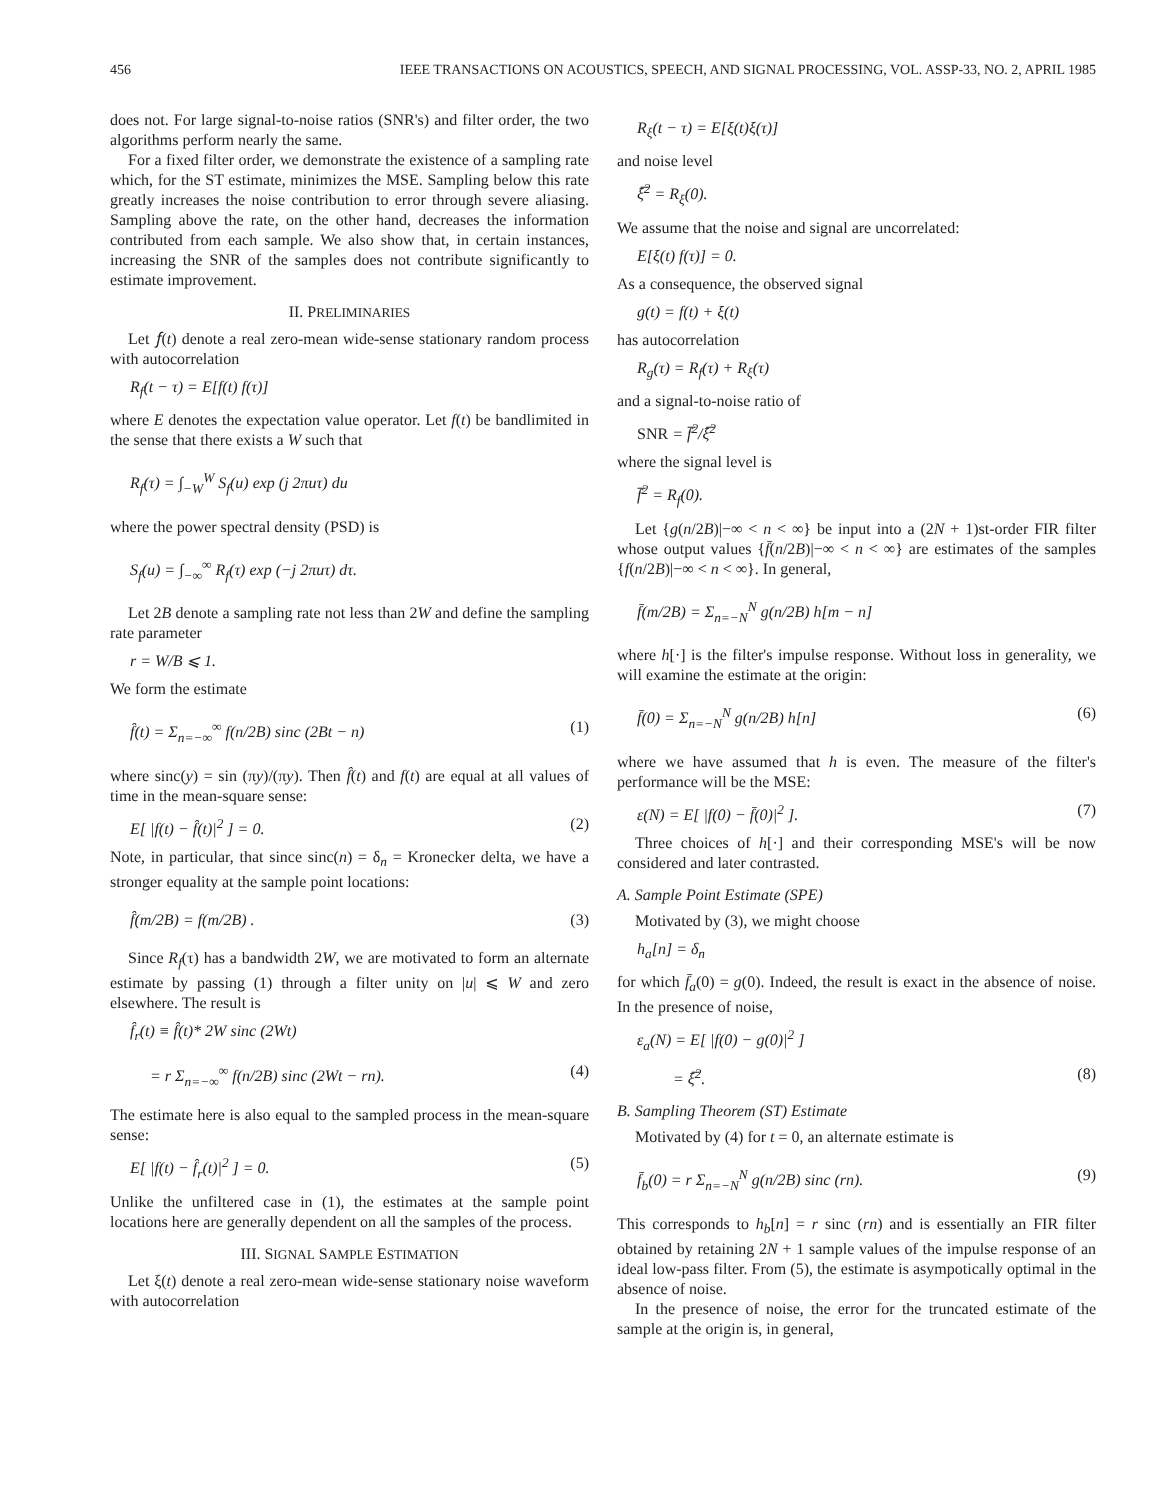456 IEEE TRANSACTIONS ON ACOUSTICS, SPEECH, AND SIGNAL PROCESSING, VOL. ASSP-33, NO. 2, APRIL 1985
does not. For large signal-to-noise ratios (SNR's) and filter order, the two algorithms perform nearly the same.
For a fixed filter order, we demonstrate the existence of a sampling rate which, for the ST estimate, minimizes the MSE. Sampling below this rate greatly increases the noise contribution to error through severe aliasing. Sampling above the rate, on the other hand, decreases the information contributed from each sample. We also show that, in certain instances, increasing the SNR of the samples does not contribute significantly to estimate improvement.
II. PRELIMINARIES
Let 𝑓(t) denote a real zero-mean wide-sense stationary random process with autocorrelation
R<sub>f</sub>(t − τ) = E[f(t) f(τ)]
where E denotes the expectation value operator. Let f(t) be bandlimited in the sense that there exists a W such that
R<sub>f</sub>(τ) = ∫<sub>−W</sub><sup>W</sup> S<sub>f</sub>(u) exp (j 2πuτ) du
where the power spectral density (PSD) is
S<sub>f</sub>(u) = ∫<sub>−∞</sub><sup>∞</sup> R<sub>f</sub>(τ) exp (−j 2πuτ) dτ.
Let 2B denote a sampling rate not less than 2W and define the sampling rate parameter
r = W/B ⩽ 1.
We form the estimate
f̂(t) = Σ<sub>n=−∞</sub><sup>∞</sup> f(n/2B) sinc (2Bt − n) (1)
where sinc(y) = sin (πy)/(πy). Then f̂(t) and f(t) are equal at all values of time in the mean-square sense:
E[ |f(t) − f̂(t)|<sup>2</sup> ] = 0. (2)
Note, in particular, that since sinc(n) = δ<sub>n</sub> = Kronecker delta, we have a stronger equality at the sample point locations:
f̂(m/2B) = f(m/2B) . (3)
Since R<sub>f</sub>(τ) has a bandwidth 2W, we are motivated to form an alternate estimate by passing (1) through a filter unity on |u| ⩽ W and zero elsewhere. The result is
f̂<sub>r</sub>(t) ≡ f̂(t)* 2W sinc (2Wt)
= r Σ<sub>n=−∞</sub><sup>∞</sup> f(n/2B) sinc (2Wt − rn). (4)
The estimate here is also equal to the sampled process in the mean-square sense:
E[ |f(t) − f̂<sub>r</sub>(t)|<sup>2</sup> ] = 0. (5)
Unlike the unfiltered case in (1), the estimates at the sample point locations here are generally dependent on all the samples of the process.
III. SIGNAL SAMPLE ESTIMATION
Let ξ(t) denote a real zero-mean wide-sense stationary noise waveform with autocorrelation
R<sub>ξ</sub>(t − τ) = E[ξ(t)ξ(τ)]
and noise level
ξ̅<sup>2</sup> = R<sub>ξ</sub>(0).
We assume that the noise and signal are uncorrelated:
E[ξ(t) f(τ)] = 0.
As a consequence, the observed signal
g(t) = f(t) + ξ(t)
has autocorrelation
R<sub>g</sub>(τ) = R<sub>f</sub>(τ) + R<sub>ξ</sub>(τ)
and a signal-to-noise ratio of
SNR = f̅<sup>2</sup>/ξ̅<sup>2</sup>
where the signal level is
f̅<sup>2</sup> = R<sub>f</sub>(0).
Let {g(n/2B)|−∞ < n < ∞} be input into a (2N + 1)st-order FIR filter whose output values {f̄(n/2B)|−∞ < n < ∞} are estimates of the samples {f(n/2B)|−∞ < n < ∞}. In general,
f̄(m/2B) = Σ<sub>n=−N</sub><sup>N</sup> g(n/2B) h[m − n]
where h[·] is the filter's impulse response. Without loss in generality, we will examine the estimate at the origin:
f̄(0) = Σ<sub>n=−N</sub><sup>N</sup> g(n/2B) h[n] (6)
where we have assumed that h is even. The measure of the filter's performance will be the MSE:
ε(N) = E[ |f(0) − f̄(0)|<sup>2</sup> ]. (7)
Three choices of h[·] and their corresponding MSE's will be now considered and later contrasted.
A. Sample Point Estimate (SPE)
Motivated by (3), we might choose
h<sub>a</sub>[n] = δ<sub>n</sub>
for which f̄<sub>a</sub>(0) = g(0). Indeed, the result is exact in the absence of noise. In the presence of noise,
ε<sub>a</sub>(N) = E[ |f(0) − g(0)|<sup>2</sup> ]
= ξ̅<sup>2</sup>. (8)
B. Sampling Theorem (ST) Estimate
Motivated by (4) for t = 0, an alternate estimate is
f̄<sub>b</sub>(0) = r Σ<sub>n=−N</sub><sup>N</sup> g(n/2B) sinc (rn). (9)
This corresponds to h<sub>b</sub>[n] = r sinc (rn) and is essentially an FIR filter obtained by retaining 2N + 1 sample values of the impulse response of an ideal low-pass filter. From (5), the estimate is asympotically optimal in the absence of noise.
In the presence of noise, the error for the truncated estimate of the sample at the origin is, in general,